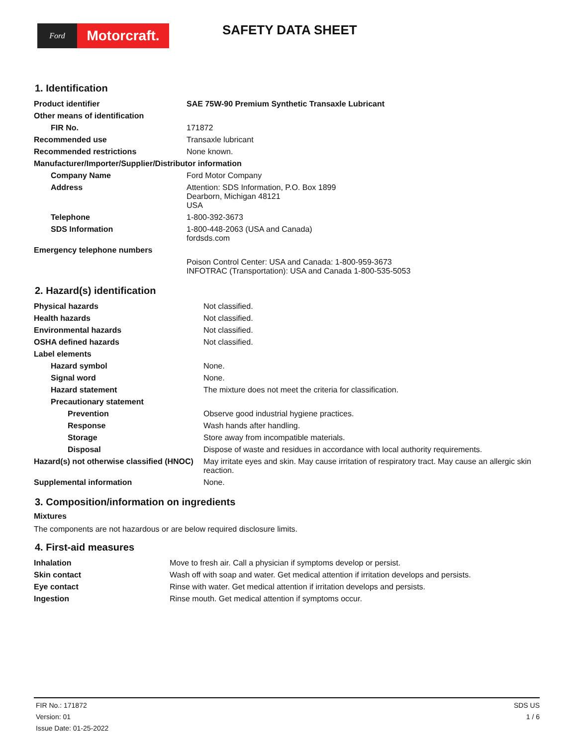Ford
Motorcraft.
SAFETY DATA SHEET
1. Identification
| Product identifier | SAE 75W-90 Premium Synthetic Transaxle Lubricant |
| Other means of identification | |
| FIR No. | 171872 |
| Recommended use | Transaxle lubricant |
| Recommended restrictions | None known. |
| Manufacturer/Importer/Supplier/Distributor information | |
| Company Name | Ford Motor Company |
| Address | Attention: SDS Information, P.O. Box 1899 Dearborn, Michigan 48121 USA |
| Telephone | 1-800-392-3673 |
| SDS Information | 1-800-448-2063 (USA and Canada) fordsds.com |
| Emergency telephone numbers | |
| | Poison Control Center: USA and Canada: 1-800-959-3673 INFOTRAC (Transportation): USA and Canada 1-800-535-5053 |
2. Hazard(s) identification
| Physical hazards | Not classified. |
| Health hazards | Not classified. |
| Environmental hazards | Not classified. |
| OSHA defined hazards | Not classified. |
| Label elements | |
| Hazard symbol | None. |
| Signal word | None. |
| Hazard statement | The mixture does not meet the criteria for classification. |
| Precautionary statement | |
| Prevention | Observe good industrial hygiene practices. |
| Response | Wash hands after handling. |
| Storage | Store away from incompatible materials. |
| Disposal | Dispose of waste and residues in accordance with local authority requirements. |
| Hazard(s) not otherwise classified (HNOC) | May irritate eyes and skin. May cause irritation of respiratory tract. May cause an allergic skin reaction. |
| Supplemental information | None. |
3. Composition/information on ingredients
Mixtures
The components are not hazardous or are below required disclosure limits.
4. First-aid measures
| Inhalation | Move to fresh air. Call a physician if symptoms develop or persist. |
| Skin contact | Wash off with soap and water. Get medical attention if irritation develops and persists. |
| Eye contact | Rinse with water. Get medical attention if irritation develops and persists. |
| Ingestion | Rinse mouth. Get medical attention if symptoms occur. |
FIR No.: 171872
Version: 01
Issue Date: 01-25-2022
SDS US
1 / 6